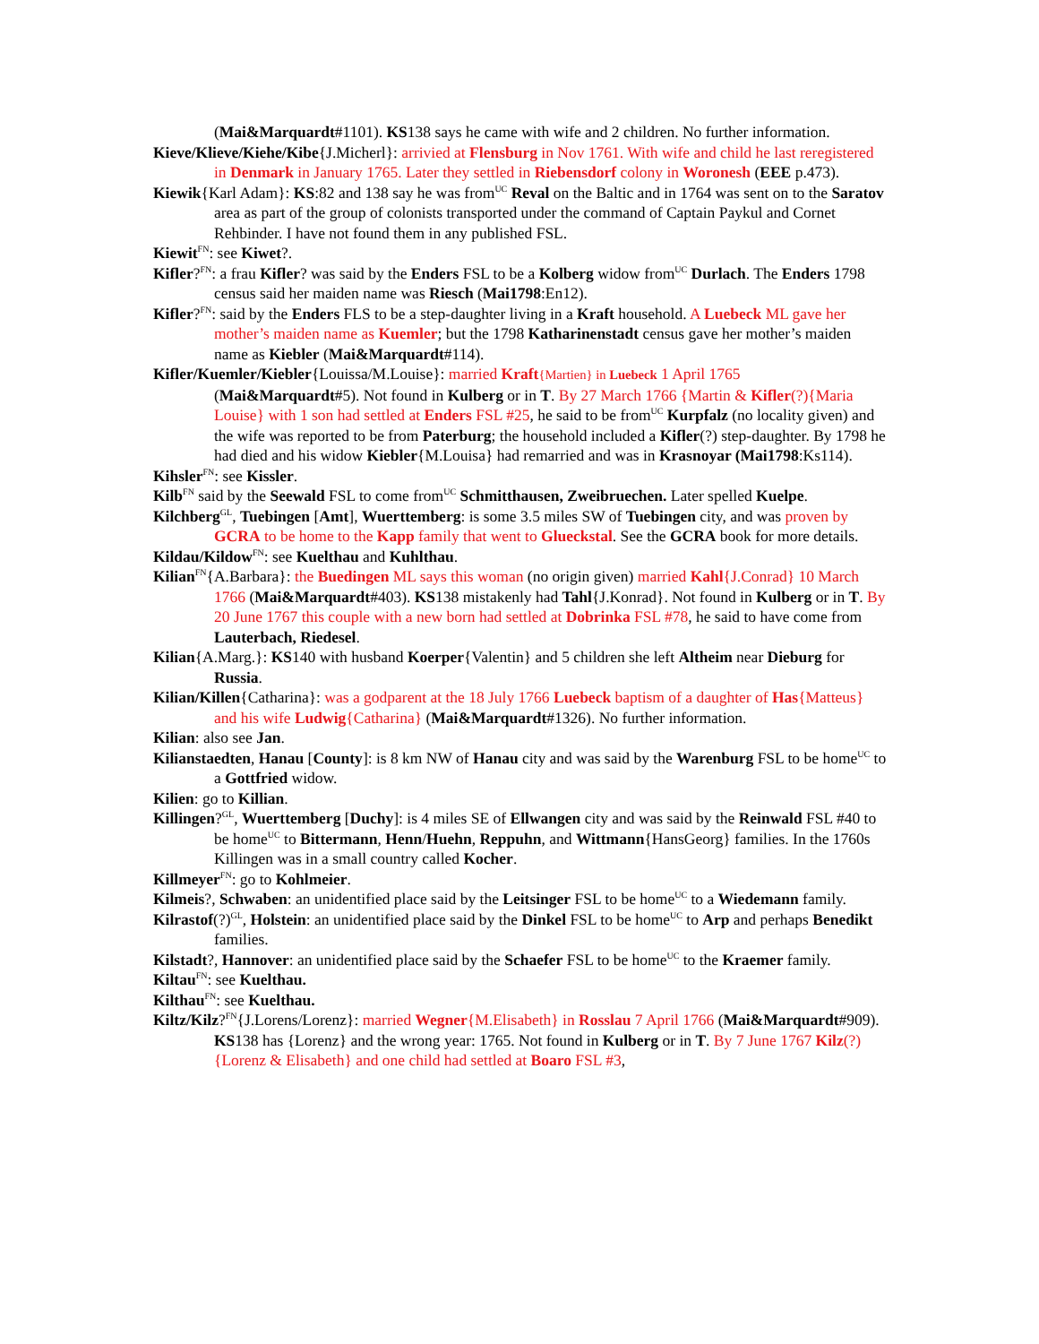(Mai&Marquardt#1101). KS138 says he came with wife and 2 children. No further information.
Kieve/Klieve/Kiehe/Kibe{J.Micherl}: arrivied at Flensburg in Nov 1761. With wife and child he last reregistered in Denmark in January 1765. Later they settled in Riebensdorf colony in Woronesh (EEE p.473).
Kiewik{Karl Adam}: KS:82 and 138 say he was from<sup>UC</sup> Reval on the Baltic and in 1764 was sent on to the Saratov area as part of the group of colonists transported under the command of Captain Paykul and Cornet Rehbinder. I have not found them in any published FSL.
Kiewit<sup>FN</sup>: see Kiwet?.
Kifler?<sup>FN</sup>: a frau Kifler? was said by the Enders FSL to be a Kolberg widow from<sup>UC</sup> Durlach. The Enders 1798 census said her maiden name was Riesch (Mai1798:En12).
Kifler?<sup>FN</sup>: said by the Enders FLS to be a step-daughter living in a Kraft household. A Luebeck ML gave her mother’s maiden name as Kuemler; but the 1798 Katharinenstadt census gave her mother’s maiden name as Kiebler (Mai&Marquardt#114).
Kifler/Kuemler/Kiebler{Louissa/M.Louise}: married Kraft{Martien} in Luebeck 1 April 1765 (Mai&Marquardt#5). Not found in Kulberg or in T. By 27 March 1766 {Martin & Kifler(?){Maria Louise} with 1 son had settled at Enders FSL #25, he said to be from<sup>UC</sup> Kurpfalz (no locality given) and the wife was reported to be from Paterburg; the household included a Kifler(?) step-daughter. By 1798 he had died and his widow Kiebler{M.Louisa} had remarried and was in Krasnoyar (Mai1798:Ks114).
Kihsler<sup>FN</sup>: see Kissler.
Kilb<sup>FN</sup> said by the Seewald FSL to come from<sup>UC</sup> Schmitthausen, Zweibruechen. Later spelled Kuelpe.
Kilchberg<sup>GL</sup>, Tuebingen [Amt], Wuerttemberg: is some 3.5 miles SW of Tuebingen city, and was proven by GCRA to be home to the Kapp family that went to Glueckstal. See the GCRA book for more details.
Kildau/Kildow<sup>FN</sup>: see Kuelthau and Kuhlthau.
Kilian<sup>FN</sup>{A.Barbara}: the Buedingen ML says this woman (no origin given) married Kahl{J.Conrad} 10 March 1766 (Mai&Marquardt#403). KS138 mistakenly had Tahl{J.Konrad}. Not found in Kulberg or in T. By 20 June 1767 this couple with a new born had settled at Dobrinka FSL #78, he said to have come from Lauterbach, Riedesel.
Kilian{A.Marg.}: KS140 with husband Koerper{Valentin} and 5 children she left Altheim near Dieburg for Russia.
Kilian/Killen{Catharina}: was a godparent at the 18 July 1766 Luebeck baptism of a daughter of Has{Matteus} and his wife Ludwig{Catharina} (Mai&Marquardt#1326). No further information.
Kilian: also see Jan.
Kilianstaedten, Hanau [County]: is 8 km NW of Hanau city and was said by the Warenburg FSL to be home<sup>UC</sup> to a Gottfried widow.
Kilien: go to Killian.
Killingen?<sup>GL</sup>, Wuerttemberg [Duchy]: is 4 miles SE of Ellwangen city and was said by the Reinwald FSL #40 to be home<sup>UC</sup> to Bittermann, Henn/Huehn, Reppuhn, and Wittmann{HansGeorg} families. In the 1760s Killingen was in a small country called Kocher.
Killmeyer<sup>FN</sup>: go to Kohlmeier.
Kilmeis?, Schwaben: an unidentified place said by the Leitsinger FSL to be home<sup>UC</sup> to a Wiedemann family.
Kilrastof(?)<sup>GL</sup>, Holstein: an unidentified place said by the Dinkel FSL to be home<sup>UC</sup> to Arp and perhaps Benedikt families.
Kilstadt?, Hannover: an unidentified place said by the Schaefer FSL to be home<sup>UC</sup> to the Kraemer family.
Kiltau<sup>FN</sup>: see Kuelthau.
Kilthau<sup>FN</sup>: see Kuelthau.
Kiltz/Kilz?<sup>FN</sup>{J.Lorens/Lorenz}: married Wegner{M.Elisabeth} in Rosslau 7 April 1766 (Mai&Marquardt#909). KS138 has {Lorenz} and the wrong year: 1765. Not found in Kulberg or in T. By 7 June 1767 Kilz(?){Lorenz & Elisabeth} and one child had settled at Boaro FSL #3,